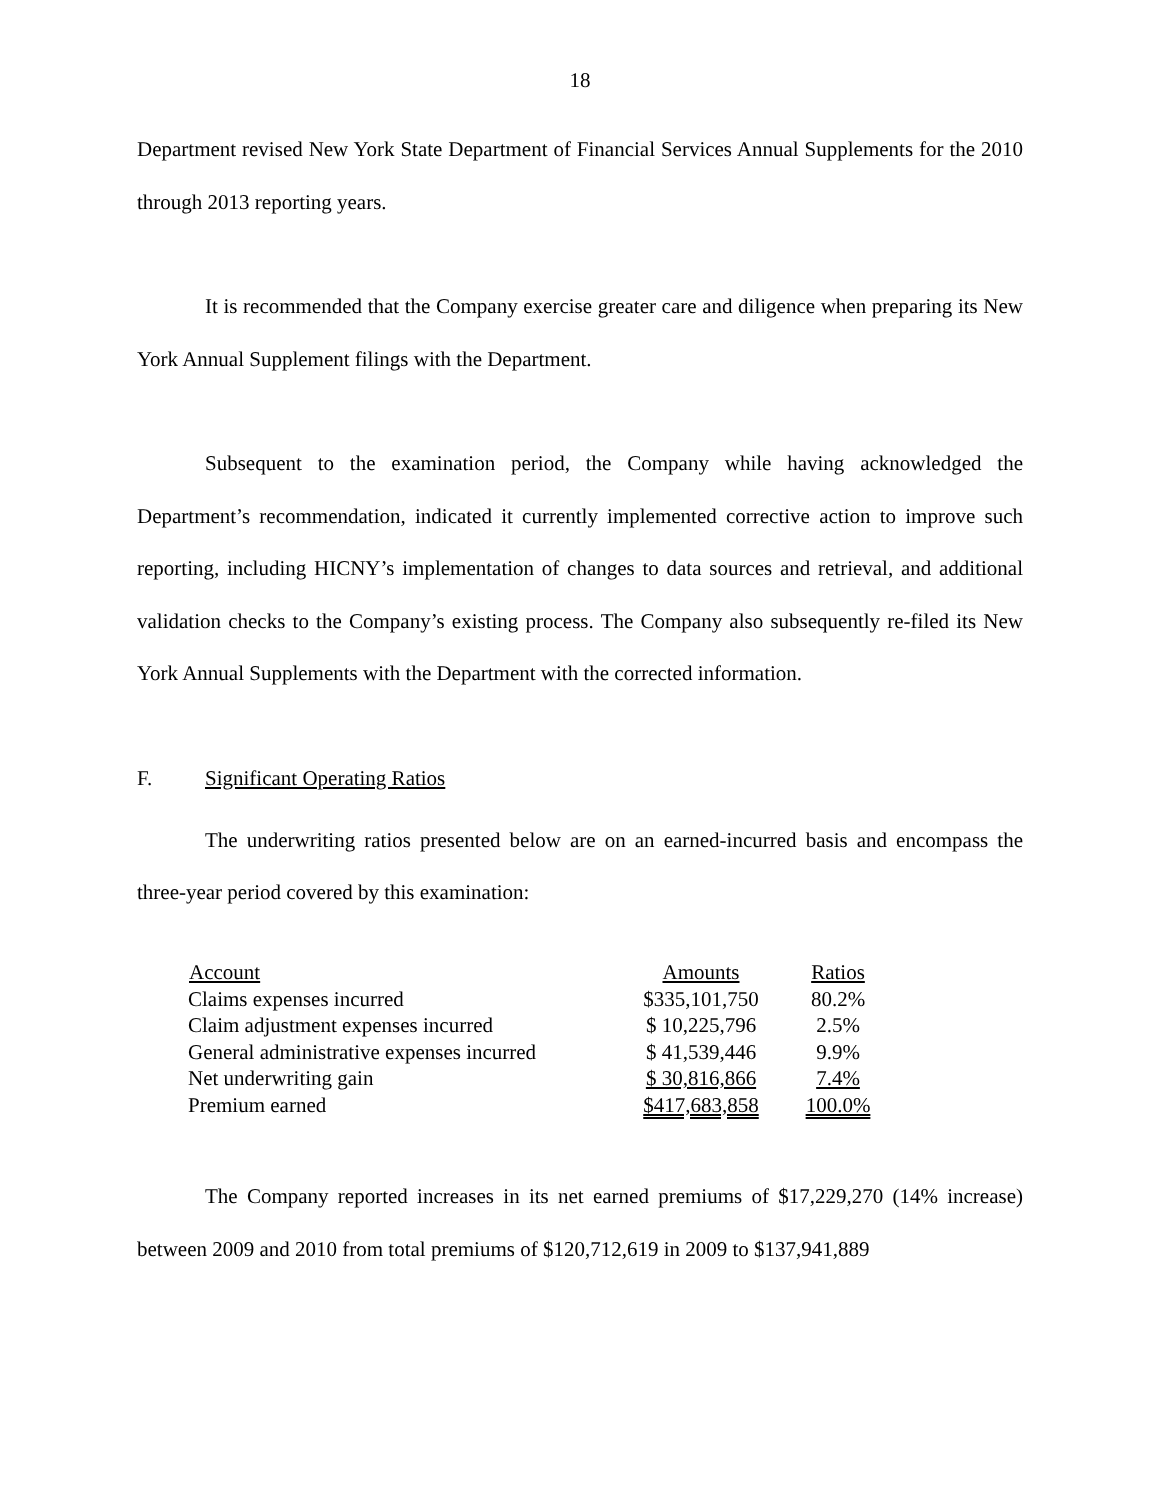18
Department revised New York State Department of Financial Services Annual Supplements for the 2010 through 2013 reporting years.
It is recommended that the Company exercise greater care and diligence when preparing its New York Annual Supplement filings with the Department.
Subsequent to the examination period, the Company while having acknowledged the Department’s recommendation, indicated it currently implemented corrective action to improve such reporting, including HICNY’s implementation of changes to data sources and retrieval, and additional validation checks to the Company’s existing process. The Company also subsequently re-filed its New York Annual Supplements with the Department with the corrected information.
F. Significant Operating Ratios
The underwriting ratios presented below are on an earned-incurred basis and encompass the three-year period covered by this examination:
| Account | Amounts | Ratios |
| --- | --- | --- |
| Claims expenses incurred | $335,101,750 | 80.2% |
| Claim adjustment expenses incurred | $ 10,225,796 | 2.5% |
| General administrative expenses incurred | $ 41,539,446 | 9.9% |
| Net underwriting gain | $ 30,816,866 | 7.4% |
| Premium earned | $417,683,858 | 100.0% |
The Company reported increases in its net earned premiums of $17,229,270 (14% increase) between 2009 and 2010 from total premiums of $120,712,619 in 2009 to $137,941,889